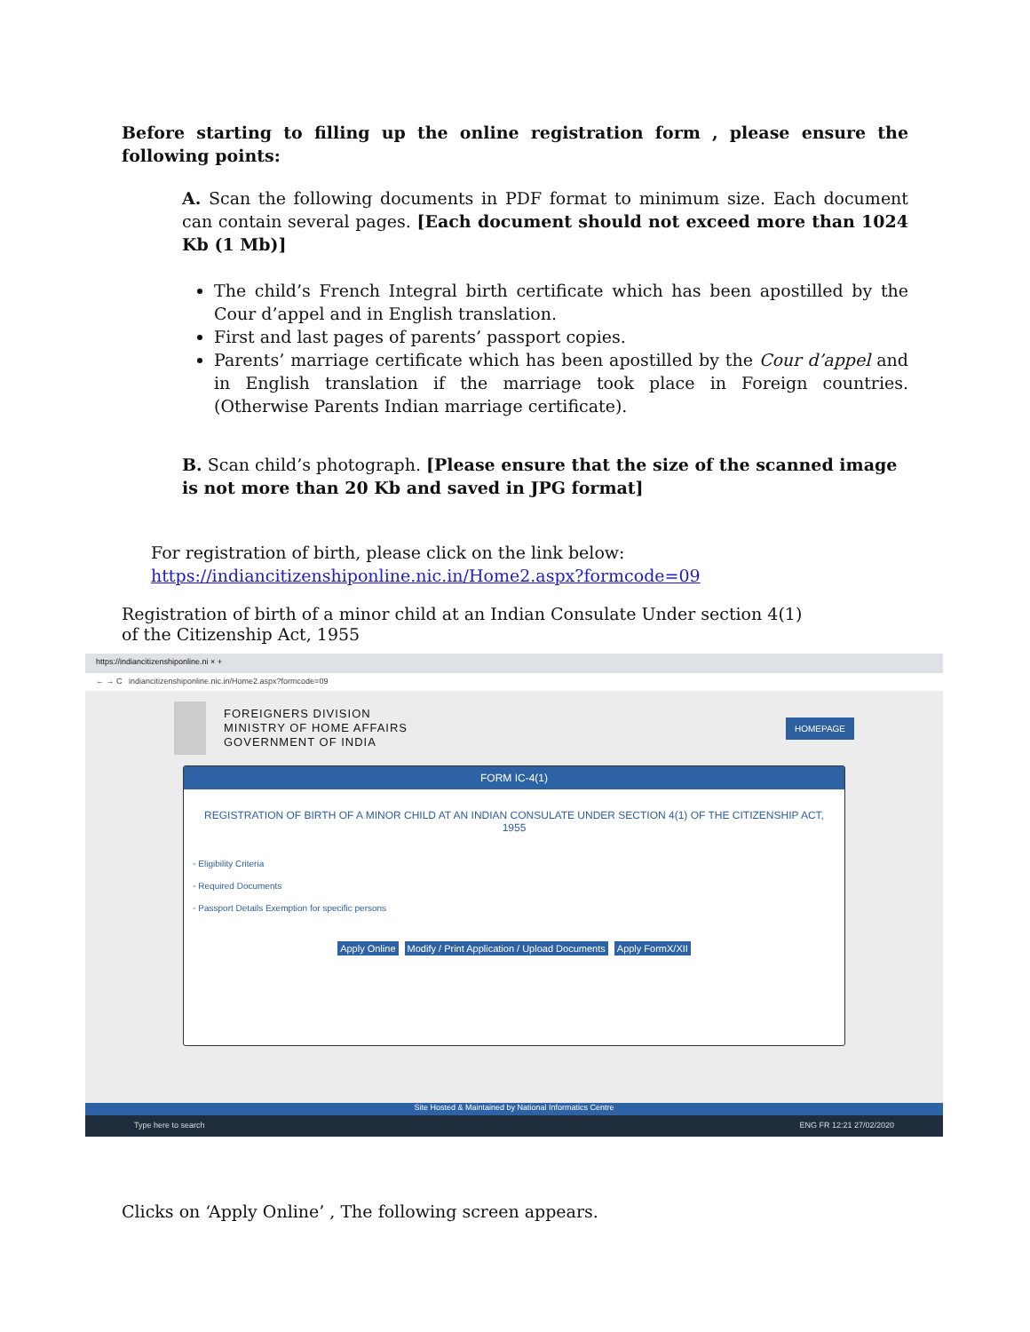Before starting to filling up the online registration form , please ensure the following points:
A. Scan the following documents in PDF format to minimum size. Each document can contain several pages. [Each document should not exceed more than 1024 Kb (1 Mb)]
The child’s French Integral birth certificate which has been apostilled by the Cour d’appel and in English translation.
First and last pages of parents’ passport copies.
Parents’ marriage certificate which has been apostilled by the Cour d’appel and in English translation if the marriage took place in Foreign countries. (Otherwise Parents Indian marriage certificate).
B. Scan child’s photograph. [Please ensure that the size of the scanned image is not more than 20 Kb and saved in JPG format]
For registration of birth, please click on the link below:
https://indiancitizenshiponline.nic.in/Home2.aspx?formcode=09
Registration of birth of a minor child at an Indian Consulate Under section 4(1)
of the Citizenship Act, 1955
https://indiancitizenshiponline.ni × +
← → C indiancitizenshiponline.nic.in/Home2.aspx?formcode=09
FOREIGNERS DIVISION
MINISTRY OF HOME AFFAIRS
GOVERNMENT OF INDIA
HOMEPAGE
FORM IC-4(1)
REGISTRATION OF BIRTH OF A MINOR CHILD AT AN INDIAN CONSULATE UNDER SECTION 4(1) OF THE CITIZENSHIP ACT,
1955
◦ Eligibility Criteria
◦ Required Documents
◦ Passport Details Exemption for specific persons
Apply Online Modify / Print Application / Upload Documents Apply FormX/XII
Site Hosted & Maintained by National Informatics Centre
Type here to search ENG FR 12:21 27/02/2020
Clicks on ‘Apply Online’ , The following screen appears.